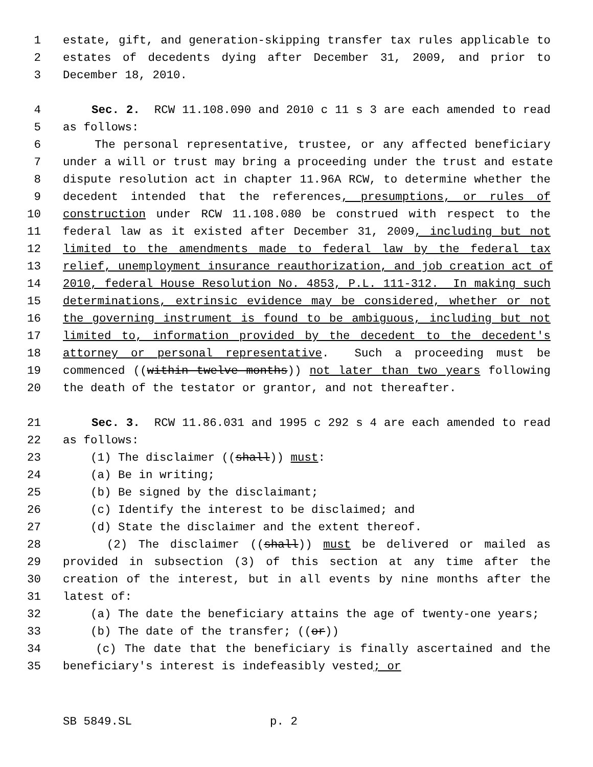1 estate, gift, and generation-skipping transfer tax rules applicable to
2 estates of decedents dying after December 31, 2009, and prior to
3 December 18, 2010.
4 Sec. 2. RCW 11.108.090 and 2010 c 11 s 3 are each amended to read
5 as follows:
6 The personal representative, trustee, or any affected beneficiary
7 under a will or trust may bring a proceeding under the trust and estate
8 dispute resolution act in chapter 11.96A RCW, to determine whether the
9 decedent intended that the references, presumptions, or rules of
10 construction under RCW 11.108.080 be construed with respect to the
11 federal law as it existed after December 31, 2009, including but not
12 limited to the amendments made to federal law by the federal tax
13 relief, unemployment insurance reauthorization, and job creation act of
14 2010, federal House Resolution No. 4853, P.L. 111-312. In making such
15 determinations, extrinsic evidence may be considered, whether or not
16 the governing instrument is found to be ambiguous, including but not
17 limited to, information provided by the decedent to the decedent's
18 attorney or personal representative. Such a proceeding must be
19 commenced ((within twelve months)) not later than two years following
20 the death of the testator or grantor, and not thereafter.
21 Sec. 3. RCW 11.86.031 and 1995 c 292 s 4 are each amended to read
22 as follows:
23 (1) The disclaimer ((shall)) must:
24 (a) Be in writing;
25 (b) Be signed by the disclaimant;
26 (c) Identify the interest to be disclaimed; and
27 (d) State the disclaimer and the extent thereof.
28 (2) The disclaimer ((shall)) must be delivered or mailed as
29 provided in subsection (3) of this section at any time after the
30 creation of the interest, but in all events by nine months after the
31 latest of:
32 (a) The date the beneficiary attains the age of twenty-one years;
33 (b) The date of the transfer; ((or))
34 (c) The date that the beneficiary is finally ascertained and the
35 beneficiary's interest is indefeasibly vested; or
SB 5849.SL p. 2